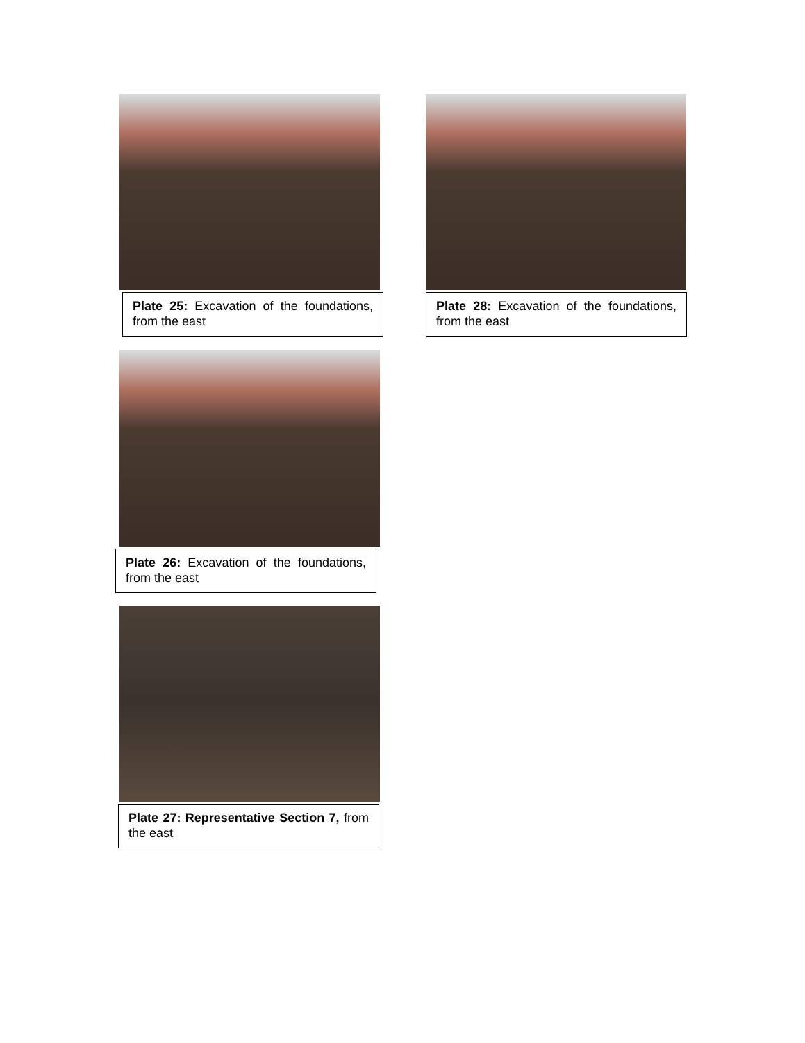Plate 25: Excavation of the foundations, from the east
Plate 28: Excavation of the foundations, from the east
Plate 26: Excavation of the foundations, from the east
Plate 27: Representative Section 7, from the east